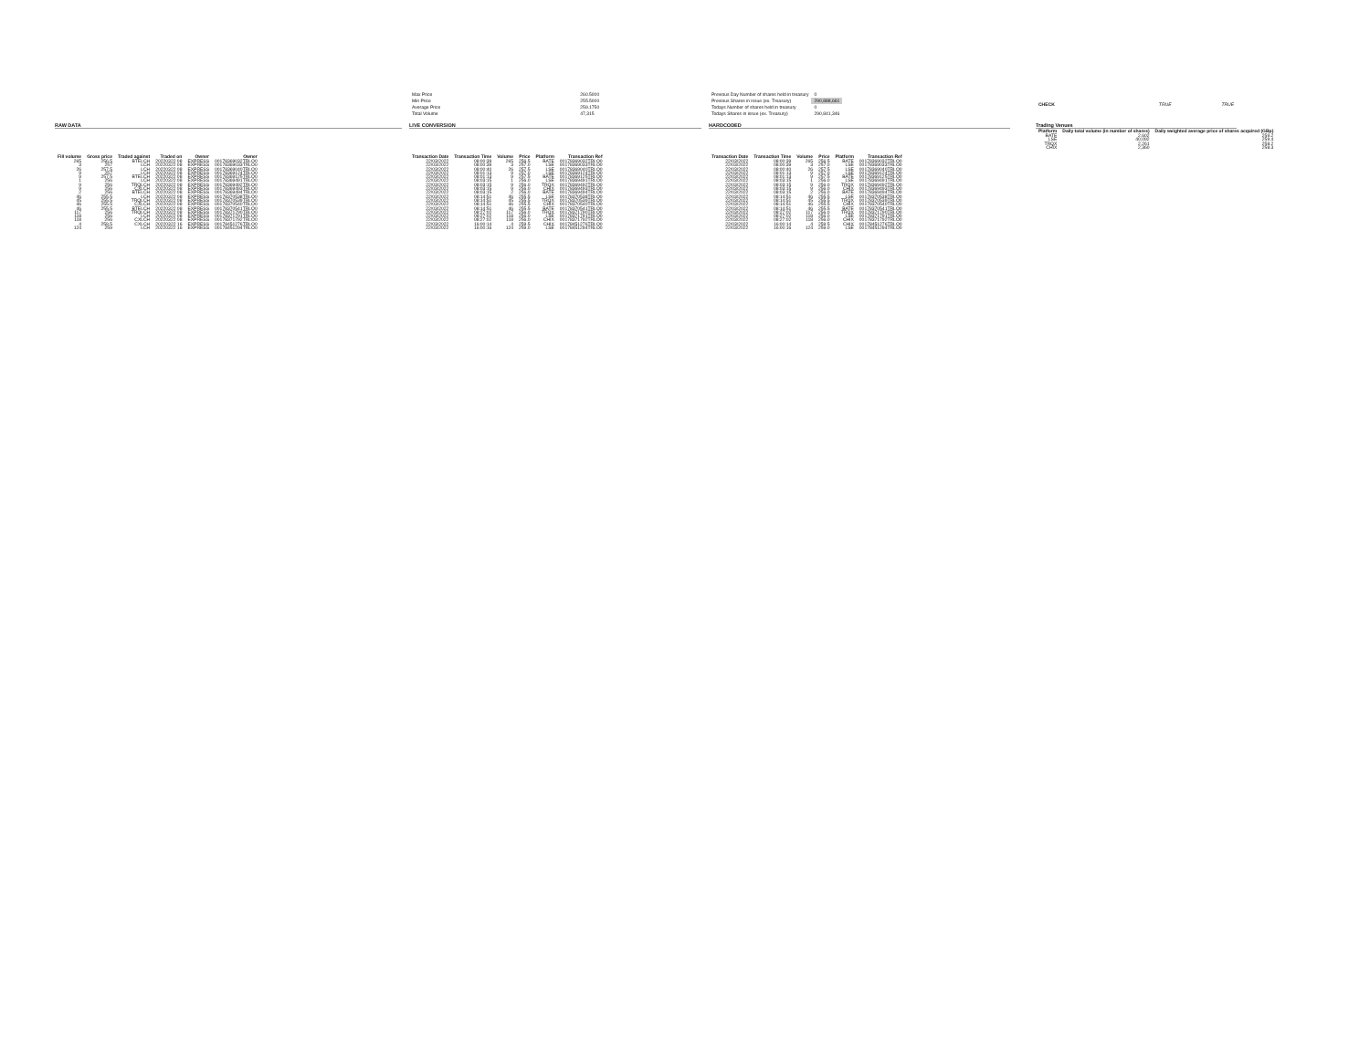RAW DATA
| Fill volume | Gross price | Traded against | Traded on | Owner | Owner |
| --- | --- | --- | --- | --- | --- |
| 265 | 256.5 | BTELCH | 20220322 08 | EXPRESS | 00178369032TRLO0 |
| 3 | 257 | LCH | 20220322 08 | EXPRESS | 00178369033TRLO0 |
| 26 | 257.5 | LCH | 20220322 08 | EXPRESS | 00178369040TRLO0 |
| 9 | 257 | LCH | 20220322 08 | EXPRESS | 00178369124TRLO0 |
| 9 | 257.5 | BTELCH | 20220322 08 | EXPRESS | 00178369125TRLO0 |
| 1 | 256 | LCH | 20220322 08 | EXPRESS | 00178369491TRLO0 |
| 9 | 256 | TRQLCH | 20220322 08 | EXPRESS | 00178369492TRLO0 |
| 9 | 256 | CXLCH | 20220322 08 | EXPRESS | 00178369493TRLO0 |
| 2 | 256 | BTELCH | 20220322 08 | EXPRESS | 00178369494TRLO0 |
| 46 | 255.5 | LCH | 20220322 08 | EXPRESS | 00178370538TRLO0 |
| 45 | 255.5 | TRQLCH | 20220322 08 | EXPRESS | 00178370539TRLO0 |
| 46 | 255.5 | CXLCH | 20220322 08 | EXPRESS | 00178370540TRLO0 |
| 46 | 255.5 | BTELCH | 20220322 08 | EXPRESS | 00178370541TRLO0 |
| 117 | 256 | TRQLCH | 20220322 08 | EXPRESS | 00178371790TRLO0 |
| 118 | 256 | LCH | 20220322 08 | EXPRESS | 00178371791TRLO0 |
| 118 | 256 | CXLCH | 20220322 08 | EXPRESS | 00178371792TRLO0 |
| 4 | 259.5 | CXLCH | 20220322 16 | EXPRESS | 00178451276TRLO0 |
| 124 | 259 | LCH | 20220322 16 | EXPRESS | 00178451294TRLO0 |
| Max Price | 260.5000 |
| Min Price | 255.5000 |
| Average Price | 259.1750 |
| Total Volume | 47,315 |
LIVE CONVERSION
| Transaction Date | Transaction Time | Volume | Price | Platform | Transaction Ref |
| --- | --- | --- | --- | --- | --- |
| 22/03/2022 | 08:00:39 | 265 | 256.5 | BATE | 00178369032TRLO0 |
| 22/03/2022 | 08:00:39 | 3 | 257.0 | LSE | 00178369033TRLO0 |
| 22/03/2022 | 08:00:40 | 26 | 257.5 | LSE | 00178369040TRLO0 |
| 22/03/2022 | 08:01:13 | 9 | 257.0 | LSE | 00178369124TRLO0 |
| 22/03/2022 | 08:01:13 | 9 | 257.5 | BATE | 00178369125TRLO0 |
| 22/03/2022 | 08:03:15 | 1 | 256.0 | LSE | 00178369491TRLO0 |
| 22/03/2022 | 08:03:15 | 9 | 256.0 | TRQX | 00178369492TRLO0 |
| 22/03/2022 | 08:03:15 | 9 | 256.0 | CHIX | 00178369493TRLO0 |
| 22/03/2022 | 08:03:15 | 2 | 256.0 | BATE | 00178369494TRLO0 |
| 22/03/2022 | 08:14:51 | 46 | 255.5 | LSE | 00178370538TRLO0 |
| 22/03/2022 | 08:14:51 | 45 | 255.5 | TRQX | 00178370539TRLO0 |
| 22/03/2022 | 08:14:51 | 46 | 255.5 | CHIX | 00178370540TRLO0 |
| 22/03/2022 | 08:14:51 | 46 | 255.5 | BATE | 00178370541TRLO0 |
| 22/03/2022 | 08:27:02 | 117 | 256.0 | TRQX | 00178371790TRLO0 |
| 22/03/2022 | 08:27:02 | 118 | 256.0 | LSE | 00178371791TRLO0 |
| 22/03/2022 | 08:27:02 | 118 | 256.0 | CHIX | 00178371792TRLO0 |
| 22/03/2022 | 16:00:14 | 4 | 259.5 | CHIX | 00178451276TRLO0 |
| 22/03/2022 | 16:00:16 | 124 | 259.0 | LSE | 00178451294TRLO0 |
| Previous Day Number of shares held in treasury | 0 |
| Previous Shares in issue (ex. Treasury) | 290,888,661 |
| Todays Number of shares held in treasury | 0 |
| Todays Shares in issue (ex. Treasury) | 290,841,346 |
HARDCODED
| Transaction Date | Transaction Time | Volume | Price | Platform | Transaction Ref |
| --- | --- | --- | --- | --- | --- |
| 22/03/2022 | 08:00:39 | 265 | 256.5 | BATE | 00178369032TRLO0 |
| 22/03/2022 | 08:00:39 | 3 | 257.0 | LSE | 00178369033TRLO0 |
| 22/03/2022 | 08:00:40 | 26 | 257.5 | LSE | 00178369040TRLO0 |
| 22/03/2022 | 08:01:13 | 9 | 257.0 | LSE | 00178369124TRLO0 |
| 22/03/2022 | 08:01:13 | 9 | 257.5 | BATE | 00178369125TRLO0 |
| 22/03/2022 | 08:03:15 | 1 | 256.0 | LSE | 00178369491TRLO0 |
| 22/03/2022 | 08:03:15 | 9 | 256.0 | TRQX | 00178369492TRLO0 |
| 22/03/2022 | 08:03:15 | 9 | 256.0 | CHIX | 00178369493TRLO0 |
| 22/03/2022 | 08:03:15 | 2 | 256.0 | BATE | 00178369494TRLO0 |
| 22/03/2022 | 08:14:51 | 46 | 255.5 | LSE | 00178370538TRLO0 |
| 22/03/2022 | 08:14:51 | 45 | 255.5 | TRQX | 00178370539TRLO0 |
| 22/03/2022 | 08:14:51 | 46 | 255.5 | CHIX | 00178370540TRLO0 |
| 22/03/2022 | 08:14:51 | 46 | 255.5 | BATE | 00178370541TRLO0 |
| 22/03/2022 | 08:27:02 | 117 | 256.0 | TRQX | 00178371790TRLO0 |
| 22/03/2022 | 08:27:02 | 118 | 256.0 | LSE | 00178371791TRLO0 |
| 22/03/2022 | 08:27:02 | 118 | 256.0 | CHIX | 00178371792TRLO0 |
| 22/03/2022 | 16:00:14 | 4 | 259.5 | CHIX | 00178451276TRLO0 |
| 22/03/2022 | 16:00:16 | 124 | 259.0 | LSE | 00178451294TRLO0 |
| CHECK | TRUE | TRUE |
Trading Venues
| Platform | Daily total volume (in number of shares) | Daily weighted average price of shares acquired (GBp) |
| --- | --- | --- |
| BATE | 2,602 | 259.2 |
| LSE | 40,092 | 259.4 |
| TRQX | 2,261 | 258.2 |
| CHIX | 2,360 | 258.3 |